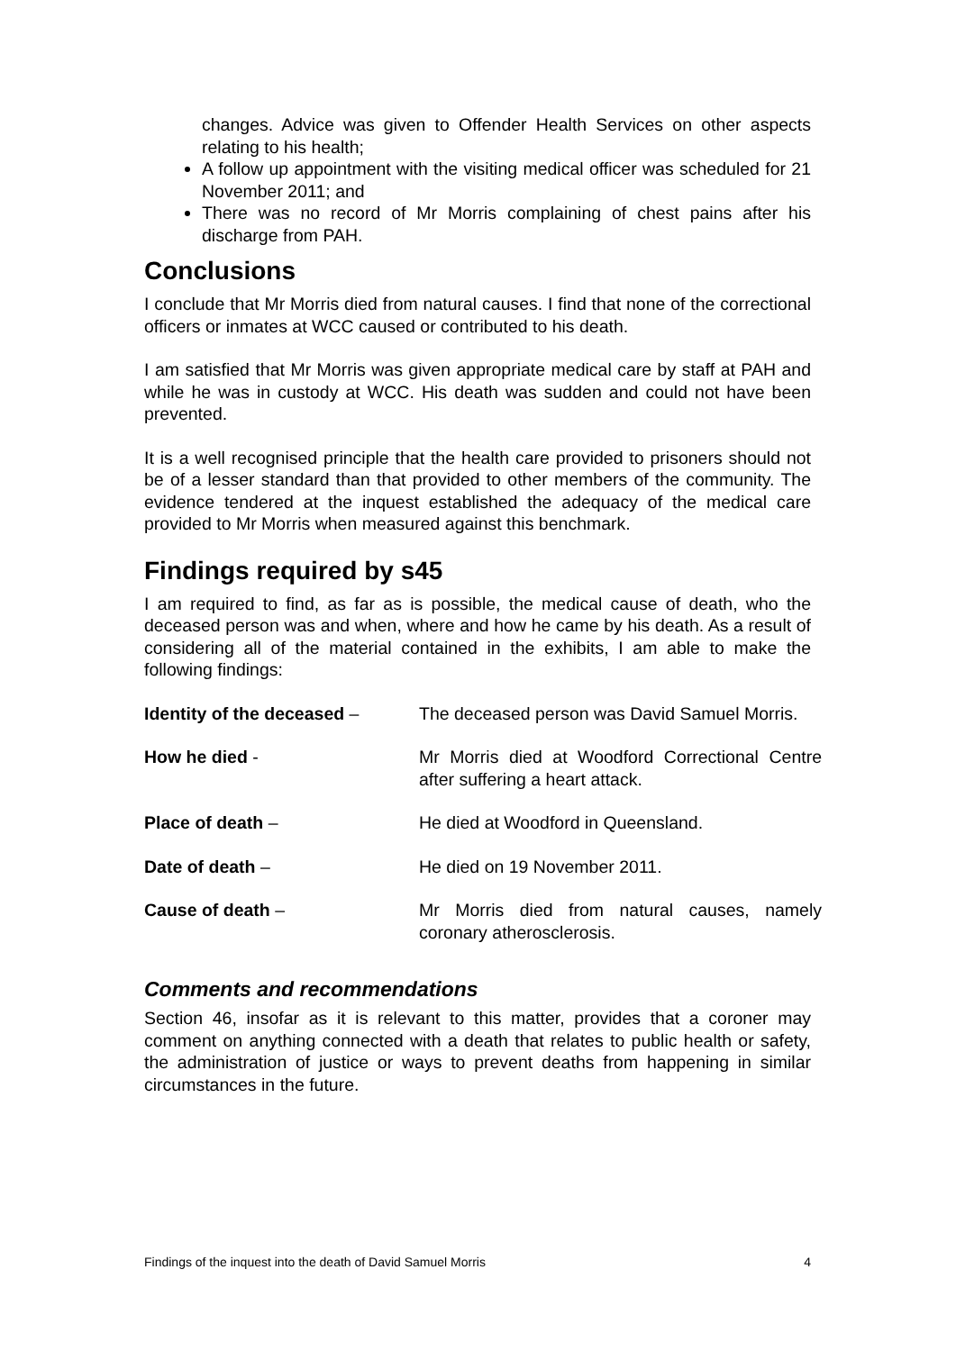changes. Advice was given to Offender Health Services on other aspects relating to his health;
A follow up appointment with the visiting medical officer was scheduled for 21 November 2011; and
There was no record of Mr Morris complaining of chest pains after his discharge from PAH.
Conclusions
I conclude that Mr Morris died from natural causes. I find that none of the correctional officers or inmates at WCC caused or contributed to his death.
I am satisfied that Mr Morris was given appropriate medical care by staff at PAH and while he was in custody at WCC. His death was sudden and could not have been prevented.
It is a well recognised principle that the health care provided to prisoners should not be of a lesser standard than that provided to other members of the community. The evidence tendered at the inquest established the adequacy of the medical care provided to Mr Morris when measured against this benchmark.
Findings required by s45
I am required to find, as far as is possible, the medical cause of death, who the deceased person was and when, where and how he came by his death. As a result of considering all of the material contained in the exhibits, I am able to make the following findings:
| Identity of the deceased – | The deceased person was David Samuel Morris. |
| How he died - | Mr Morris died at Woodford Correctional Centre after suffering a heart attack. |
| Place of death – | He died at Woodford in Queensland. |
| Date of death – | He died on 19 November 2011. |
| Cause of death – | Mr Morris died from natural causes, namely coronary atherosclerosis. |
Comments and recommendations
Section 46, insofar as it is relevant to this matter, provides that a coroner may comment on anything connected with a death that relates to public health or safety, the administration of justice or ways to prevent deaths from happening in similar circumstances in the future.
Findings of the inquest into the death of David Samuel Morris 4